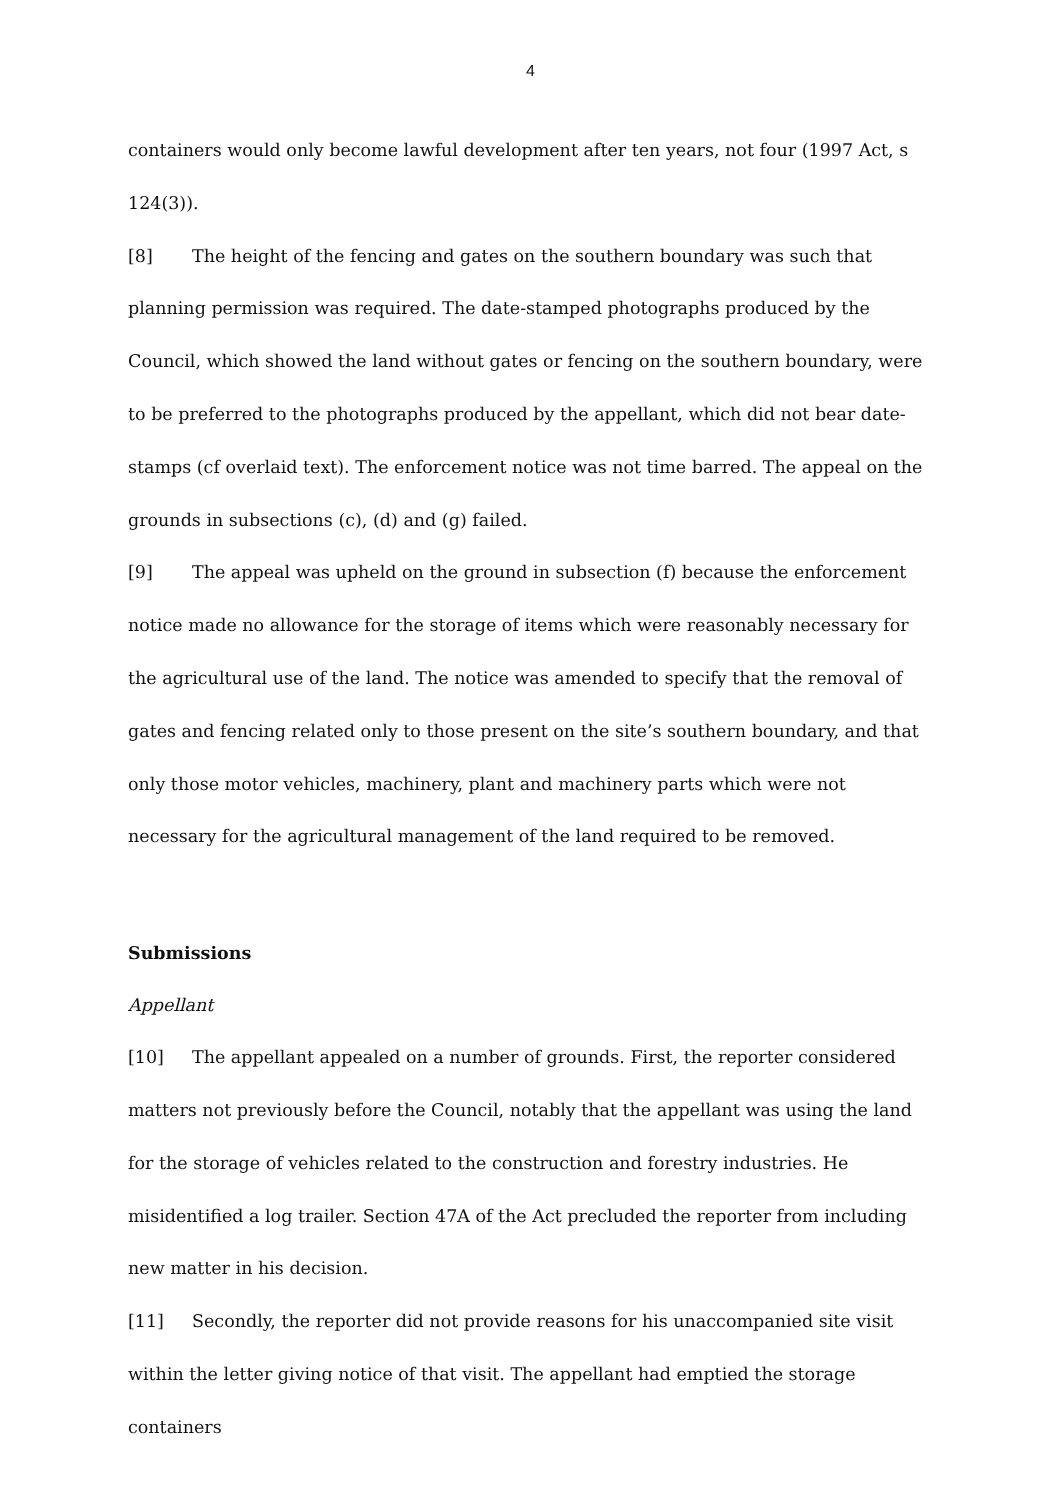4
containers would only become lawful development after ten years, not four (1997 Act, s 124(3)).
[8] The height of the fencing and gates on the southern boundary was such that planning permission was required. The date-stamped photographs produced by the Council, which showed the land without gates or fencing on the southern boundary, were to be preferred to the photographs produced by the appellant, which did not bear date-stamps (cf overlaid text). The enforcement notice was not time barred. The appeal on the grounds in subsections (c), (d) and (g) failed.
[9] The appeal was upheld on the ground in subsection (f) because the enforcement notice made no allowance for the storage of items which were reasonably necessary for the agricultural use of the land. The notice was amended to specify that the removal of gates and fencing related only to those present on the site’s southern boundary, and that only those motor vehicles, machinery, plant and machinery parts which were not necessary for the agricultural management of the land required to be removed.
Submissions
Appellant
[10] The appellant appealed on a number of grounds. First, the reporter considered matters not previously before the Council, notably that the appellant was using the land for the storage of vehicles related to the construction and forestry industries. He misidentified a log trailer. Section 47A of the Act precluded the reporter from including new matter in his decision.
[11] Secondly, the reporter did not provide reasons for his unaccompanied site visit within the letter giving notice of that visit. The appellant had emptied the storage containers